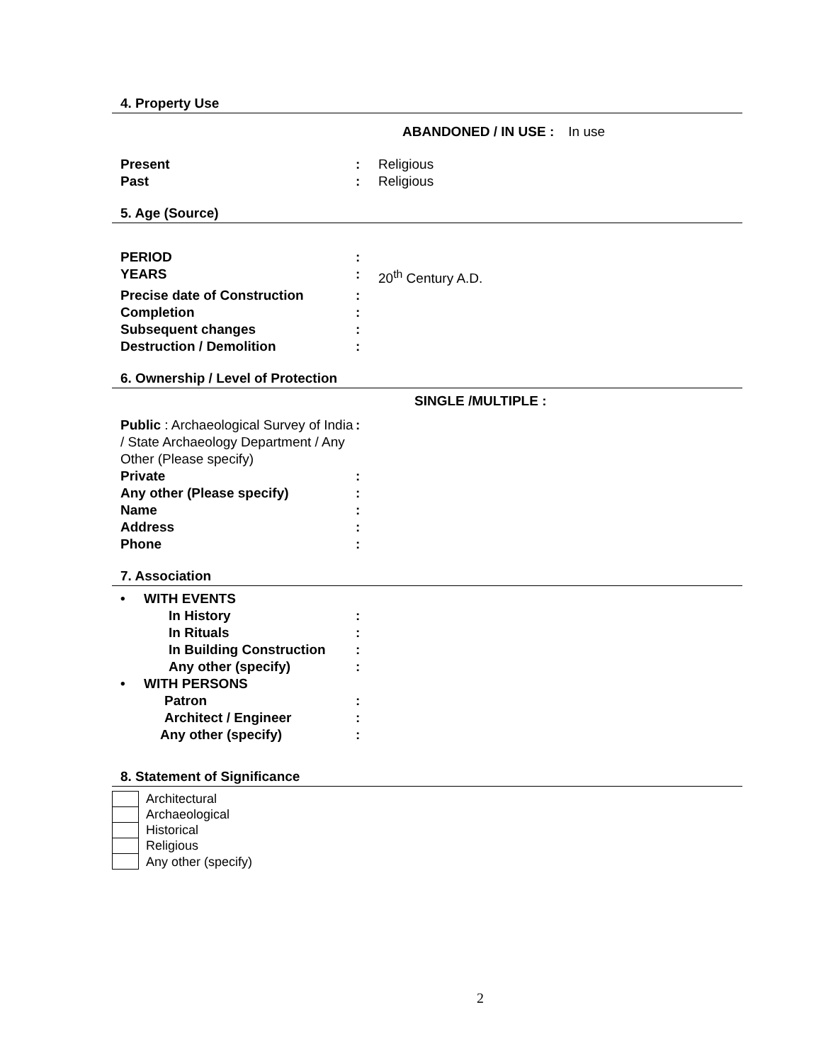4. Property Use
ABANDONED / IN USE : In use
Present: Religious
Past: Religious
5. Age (Source)
PERIOD:
YEARS: 20<sup>th</sup> Century A.D.
Precise date of Construction:
Completion:
Subsequent changes:
Destruction / Demolition:
6. Ownership / Level of Protection
SINGLE /MULTIPLE :
Public : Archaeological Survey of India / State Archaeology Department / Any Other (Please specify):
Private:
Any other (Please specify):
Name:
Address:
Phone:
7. Association
• WITH EVENTS
In History:
In Rituals:
In Building Construction:
Any other (specify):
• WITH PERSONS
Patron:
Architect / Engineer:
Any other (specify):
8. Statement of Significance
Architectural
Archaeological
Historical
Religious
Any other (specify)
2